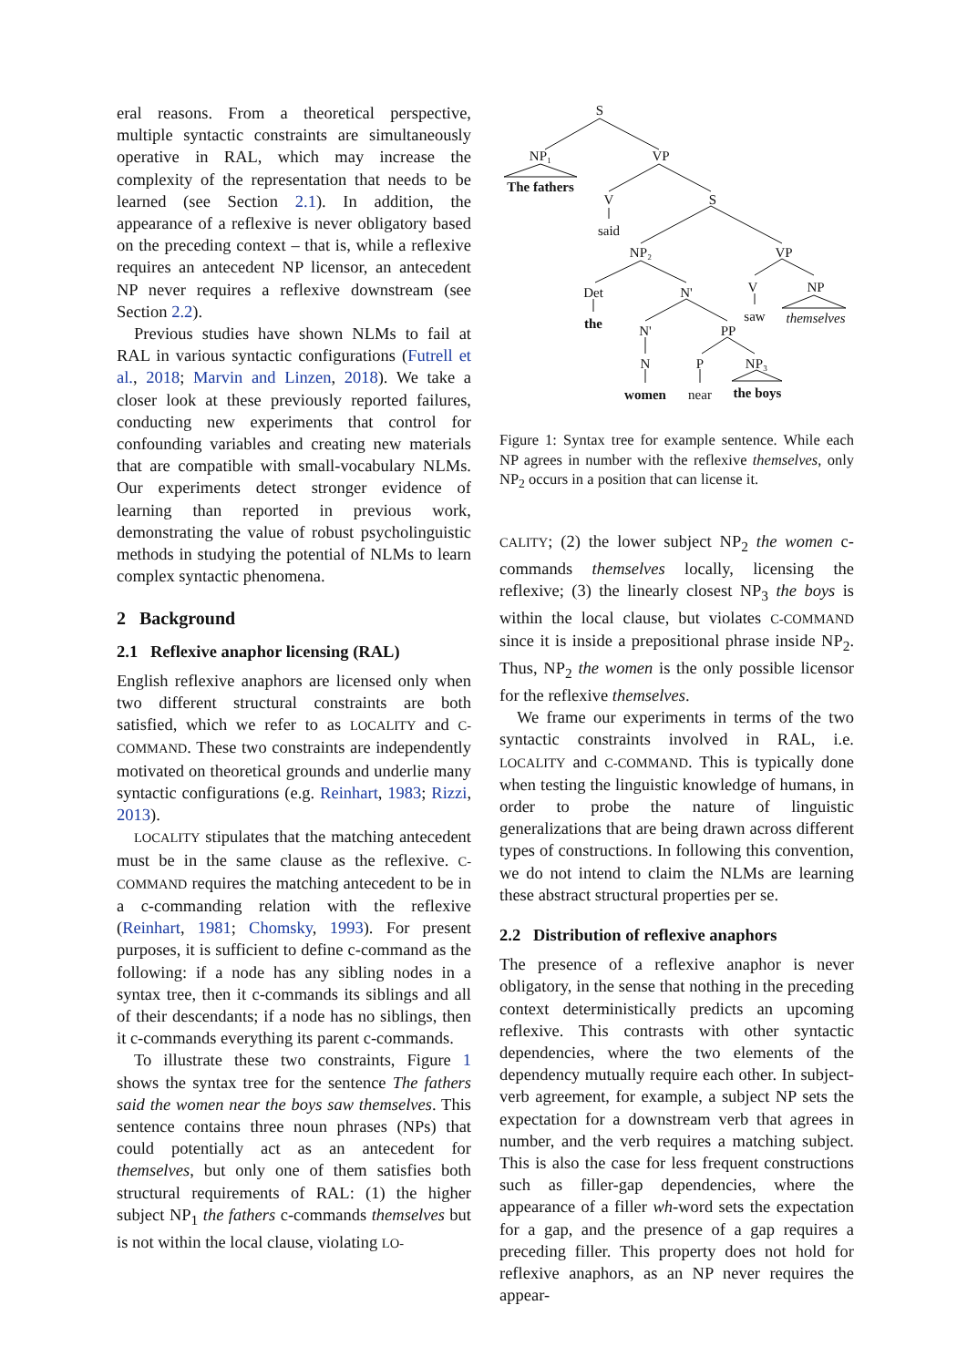eral reasons. From a theoretical perspective, multiple syntactic constraints are simultaneously operative in RAL, which may increase the complexity of the representation that needs to be learned (see Section 2.1). In addition, the appearance of a reflexive is never obligatory based on the preceding context – that is, while a reflexive requires an antecedent NP licensor, an antecedent NP never requires a reflexive downstream (see Section 2.2).
Previous studies have shown NLMs to fail at RAL in various syntactic configurations (Futrell et al., 2018; Marvin and Linzen, 2018). We take a closer look at these previously reported failures, conducting new experiments that control for confounding variables and creating new materials that are compatible with small-vocabulary NLMs. Our experiments detect stronger evidence of learning than reported in previous work, demonstrating the value of robust psycholinguistic methods in studying the potential of NLMs to learn complex syntactic phenomena.
2 Background
2.1 Reflexive anaphor licensing (RAL)
English reflexive anaphors are licensed only when two different structural constraints are both satisfied, which we refer to as LOCALITY and C-COMMAND. These two constraints are independently motivated on theoretical grounds and underlie many syntactic configurations (e.g. Reinhart, 1983; Rizzi, 2013).
LOCALITY stipulates that the matching antecedent must be in the same clause as the reflexive. C-COMMAND requires the matching antecedent to be in a c-commanding relation with the reflexive (Reinhart, 1981; Chomsky, 1993). For present purposes, it is sufficient to define c-command as the following: if a node has any sibling nodes in a syntax tree, then it c-commands its siblings and all of their descendants; if a node has no siblings, then it c-commands everything its parent c-commands.
To illustrate these two constraints, Figure 1 shows the syntax tree for the sentence The fathers said the women near the boys saw themselves. This sentence contains three noun phrases (NPs) that could potentially act as an antecedent for themselves, but only one of them satisfies both structural requirements of RAL: (1) the higher subject NP<sub>1</sub> the fathers c-commands themselves but is not within the local clause, violating LO-
S
NP₁
VP
The fathers
V
S
said
NP₂
VP
Det
N'
V
NP
the
saw
themselves
N'
PP
N
P
NP₃
women
near
the boys
Figure 1: Syntax tree for example sentence. While each NP agrees in number with the reflexive themselves, only NP<sub>2</sub> occurs in a position that can license it.
CALITY; (2) the lower subject NP<sub>2</sub> the women c-commands themselves locally, licensing the reflexive; (3) the linearly closest NP<sub>3</sub> the boys is within the local clause, but violates C-COMMAND since it is inside a prepositional phrase inside NP<sub>2</sub>. Thus, NP<sub>2</sub> the women is the only possible licensor for the reflexive themselves.
We frame our experiments in terms of the two syntactic constraints involved in RAL, i.e. LOCALITY and C-COMMAND. This is typically done when testing the linguistic knowledge of humans, in order to probe the nature of linguistic generalizations that are being drawn across different types of constructions. In following this convention, we do not intend to claim the NLMs are learning these abstract structural properties per se.
2.2 Distribution of reflexive anaphors
The presence of a reflexive anaphor is never obligatory, in the sense that nothing in the preceding context deterministically predicts an upcoming reflexive. This contrasts with other syntactic dependencies, where the two elements of the dependency mutually require each other. In subject-verb agreement, for example, a subject NP sets the expectation for a downstream verb that agrees in number, and the verb requires a matching subject. This is also the case for less frequent constructions such as filler-gap dependencies, where the appearance of a filler wh-word sets the expectation for a gap, and the presence of a gap requires a preceding filler. This property does not hold for reflexive anaphors, as an NP never requires the appear-